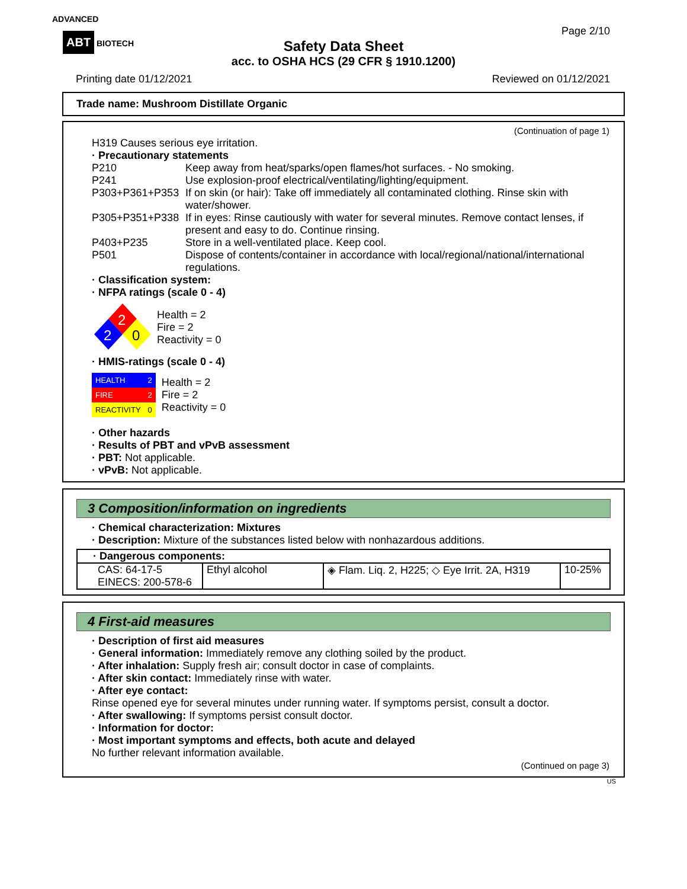ADVANCED
ABT BIOTECH
Page 2/10
Safety Data Sheet
acc. to OSHA HCS (29 CFR § 1910.1200)
Printing date 01/12/2021 Reviewed on 01/12/2021
Trade name: Mushroom Distillate Organic
(Continuation of page 1)
H319 Causes serious eye irritation.
· Precautionary statements
| P210 | Keep away from heat/sparks/open flames/hot surfaces. - No smoking. |
| P241 | Use explosion-proof electrical/ventilating/lighting/equipment. |
| P303+P361+P353 | If on skin (or hair): Take off immediately all contaminated clothing. Rinse skin with water/shower. |
| P305+P351+P338 | If in eyes: Rinse cautiously with water for several minutes. Remove contact lenses, if present and easy to do. Continue rinsing. |
| P403+P235 | Store in a well-ventilated place. Keep cool. |
| P501 | Dispose of contents/container in accordance with local/regional/national/international regulations. |
· Classification system:
· NFPA ratings (scale 0 - 4)
2
2
0
Health = 2
Fire = 2
Reactivity = 0
· HMIS-ratings (scale 0 - 4)
| HEALTH | 2 |
| FIRE | 2 |
| REACTIVITY | 0 |
Health = 2
Fire = 2
Reactivity = 0
· Other hazards
· Results of PBT and vPvB assessment
· PBT: Not applicable.
· vPvB: Not applicable.
3 Composition/information on ingredients
· Chemical characterization: Mixtures
· Description: Mixture of the substances listed below with nonhazardous additions.
| · Dangerous components: | | | |
| CAS: 64-17-5 EINECS: 200-578-6 | Ethyl alcohol | ◈ Flam. Liq. 2, H225; ◇ Eye Irrit. 2A, H319 | 10-25% |
4 First-aid measures
· Description of first aid measures
· General information: Immediately remove any clothing soiled by the product.
· After inhalation: Supply fresh air; consult doctor in case of complaints.
· After skin contact: Immediately rinse with water.
· After eye contact:
Rinse opened eye for several minutes under running water. If symptoms persist, consult a doctor.
· After swallowing: If symptoms persist consult doctor.
· Information for doctor:
· Most important symptoms and effects, both acute and delayed
No further relevant information available.
(Continued on page 3)
US